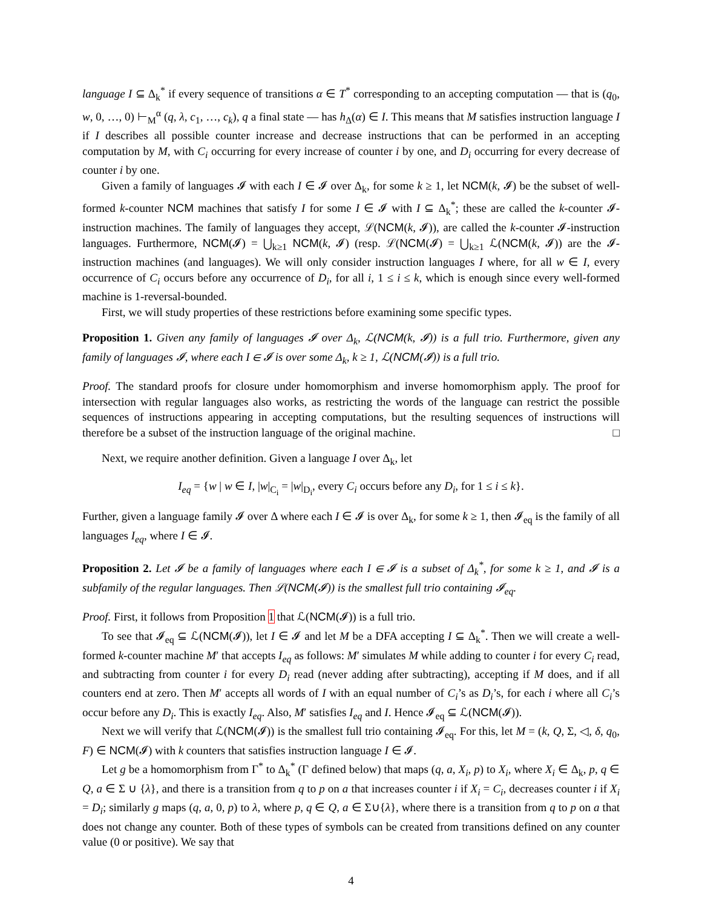language I ⊆ Δ<sub>k</sub><sup>*</sup> if every sequence of transitions α ∈ T<sup>*</sup> corresponding to an accepting computation — that is (q<sub>0</sub>, w, 0, …, 0) ⊢<sub>M</sub><sup>α</sup> (q, λ, c<sub>1</sub>, …, c<sub>k</sub>), q a final state — has h<sub>Δ</sub>(α) ∈ I. This means that M satisfies instruction language I if I describes all possible counter increase and decrease instructions that can be performed in an accepting computation by M, with C<sub>i</sub> occurring for every increase of counter i by one, and D<sub>i</sub> occurring for every decrease of counter i by one.
Given a family of languages 𝓘 with each I ∈ 𝓘 over Δ<sub>k</sub>, for some k ≥ 1, let NCM(k, 𝓘) be the subset of well-formed k-counter NCM machines that satisfy I for some I ∈ 𝓘 with I ⊆ Δ<sub>k</sub><sup>*</sup>; these are called the k-counter 𝓘-instruction machines. The family of languages they accept, ℒ(NCM(k, 𝓘)), are called the k-counter 𝓘-instruction languages. Furthermore, NCM(𝓘) = ⋃<sub>k≥1</sub> NCM(k, 𝓘) (resp. ℒ(NCM(𝓘) = ⋃<sub>k≥1</sub> ℒ(NCM(k, 𝓘)) are the 𝓘-instruction machines (and languages). We will only consider instruction languages I where, for all w ∈ I, every occurrence of C<sub>i</sub> occurs before any occurrence of D<sub>i</sub>, for all i, 1 ≤ i ≤ k, which is enough since every well-formed machine is 1-reversal-bounded.
First, we will study properties of these restrictions before examining some specific types.
Proposition 1. Given any family of languages 𝓘 over Δ<sub>k</sub>, ℒ(NCM(k, 𝓘)) is a full trio. Furthermore, given any family of languages 𝓘, where each I ∈ 𝓘 is over some Δ<sub>k</sub>, k ≥ 1, ℒ(NCM(𝓘)) is a full trio.
Proof. The standard proofs for closure under homomorphism and inverse homomorphism apply. The proof for intersection with regular languages also works, as restricting the words of the language can restrict the possible sequences of instructions appearing in accepting computations, but the resulting sequences of instructions will therefore be a subset of the instruction language of the original machine. □
Next, we require another definition. Given a language I over Δ<sub>k</sub>, let
I<sub>eq</sub> = {w | w ∈ I, |w|<sub>C<sub>i</sub></sub> = |w|<sub>D<sub>i</sub></sub>, every C<sub>i</sub> occurs before any D<sub>i</sub>, for 1 ≤ i ≤ k}.
Further, given a language family 𝓘 over Δ where each I ∈ 𝓘 is over Δ<sub>k</sub>, for some k ≥ 1, then 𝓘<sub>eq</sub> is the family of all languages I<sub>eq</sub>, where I ∈ 𝓘.
Proposition 2. Let 𝓘 be a family of languages where each I ∈ 𝓘 is a subset of Δ<sub>k</sub><sup>*</sup>, for some k ≥ 1, and 𝓘 is a subfamily of the regular languages. Then ℒ(NCM(𝓘)) is the smallest full trio containing 𝓘<sub>eq</sub>.
Proof. First, it follows from Proposition 1 that ℒ(NCM(𝓘)) is a full trio.
To see that 𝓘<sub>eq</sub> ⊆ ℒ(NCM(𝓘)), let I ∈ 𝓘 and let M be a DFA accepting I ⊆ Δ<sub>k</sub><sup>*</sup>. Then we will create a well-formed k-counter machine M′ that accepts I<sub>eq</sub> as follows: M′ simulates M while adding to counter i for every C<sub>i</sub> read, and subtracting from counter i for every D<sub>i</sub> read (never adding after subtracting), accepting if M does, and if all counters end at zero. Then M′ accepts all words of I with an equal number of C<sub>i</sub>’s as D<sub>i</sub>’s, for each i where all C<sub>i</sub>’s occur before any D<sub>i</sub>. This is exactly I<sub>eq</sub>. Also, M′ satisfies I<sub>eq</sub> and I. Hence 𝓘<sub>eq</sub> ⊆ ℒ(NCM(𝓘)).
Next we will verify that ℒ(NCM(𝓘)) is the smallest full trio containing 𝓘<sub>eq</sub>. For this, let M = (k, Q, Σ, ◁, δ, q<sub>0</sub>, F) ∈ NCM(𝓘) with k counters that satisfies instruction language I ∈ 𝓘.
Let g be a homomorphism from Γ<sup>*</sup> to Δ<sub>k</sub><sup>*</sup> (Γ defined below) that maps (q, a, X<sub>i</sub>, p) to X<sub>i</sub>, where X<sub>i</sub> ∈ Δ<sub>k</sub>, p, q ∈ Q, a ∈ Σ ∪ {λ}, and there is a transition from q to p on a that increases counter i if X<sub>i</sub> = C<sub>i</sub>, decreases counter i if X<sub>i</sub> = D<sub>i</sub>; similarly g maps (q, a, 0, p) to λ, where p, q ∈ Q, a ∈ Σ∪{λ}, where there is a transition from q to p on a that does not change any counter. Both of these types of symbols can be created from transitions defined on any counter value (0 or positive). We say that
4